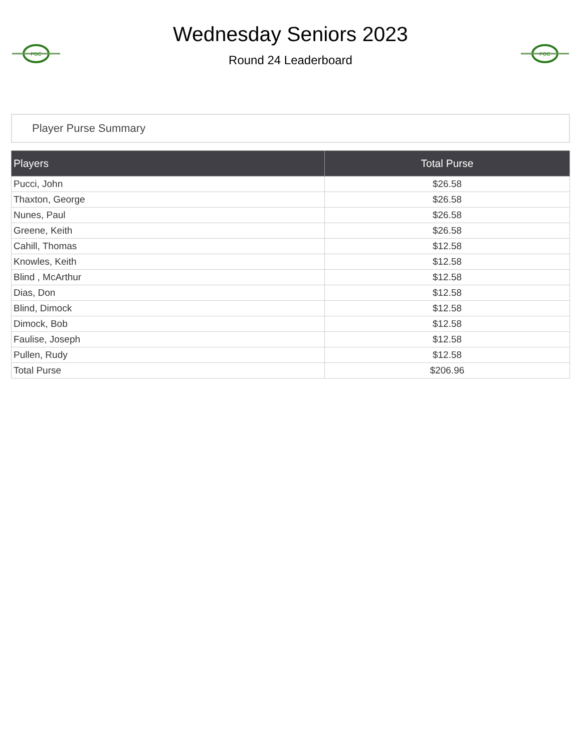PGC
Wednesday Seniors 2023
Round 24 Leaderboard
PGC
Player Purse Summary
| Players | Total Purse |
| --- | --- |
| Pucci, John | $26.58 |
| Thaxton, George | $26.58 |
| Nunes, Paul | $26.58 |
| Greene, Keith | $26.58 |
| Cahill, Thomas | $12.58 |
| Knowles, Keith | $12.58 |
| Blind , McArthur | $12.58 |
| Dias, Don | $12.58 |
| Blind, Dimock | $12.58 |
| Dimock, Bob | $12.58 |
| Faulise, Joseph | $12.58 |
| Pullen, Rudy | $12.58 |
| Total Purse | $206.96 |